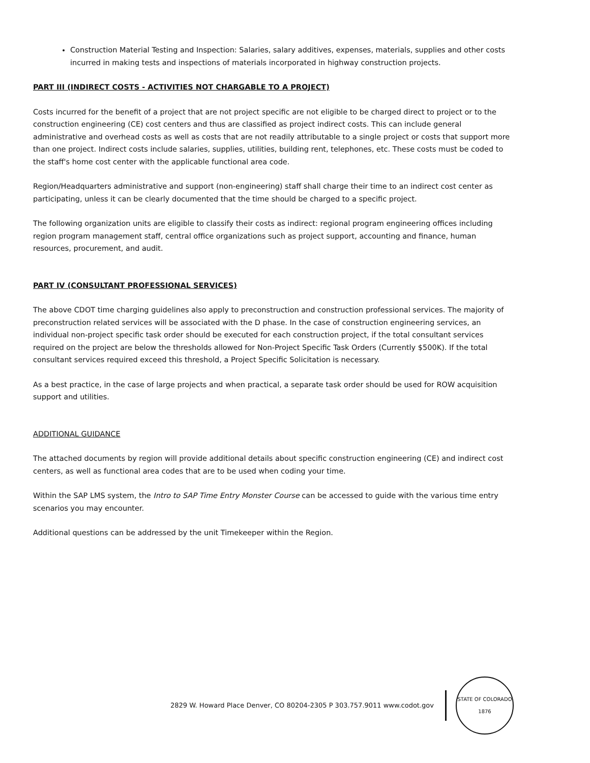Construction Material Testing and Inspection: Salaries, salary additives, expenses, materials, supplies and other costs incurred in making tests and inspections of materials incorporated in highway construction projects.
PART III (INDIRECT COSTS - ACTIVITIES NOT CHARGABLE TO A PROJECT)
Costs incurred for the benefit of a project that are not project specific are not eligible to be charged direct to project or to the construction engineering (CE) cost centers and thus are classified as project indirect costs. This can include general administrative and overhead costs as well as costs that are not readily attributable to a single project or costs that support more than one project. Indirect costs include salaries, supplies, utilities, building rent, telephones, etc. These costs must be coded to the staff's home cost center with the applicable functional area code.
Region/Headquarters administrative and support (non-engineering) staff shall charge their time to an indirect cost center as participating, unless it can be clearly documented that the time should be charged to a specific project.
The following organization units are eligible to classify their costs as indirect: regional program engineering offices including region program management staff, central office organizations such as project support, accounting and finance, human resources, procurement, and audit.
PART IV (CONSULTANT PROFESSIONAL SERVICES)
The above CDOT time charging guidelines also apply to preconstruction and construction professional services. The majority of preconstruction related services will be associated with the D phase. In the case of construction engineering services, an individual non-project specific task order should be executed for each construction project, if the total consultant services required on the project are below the thresholds allowed for Non-Project Specific Task Orders (Currently $500K). If the total consultant services required exceed this threshold, a Project Specific Solicitation is necessary.
As a best practice, in the case of large projects and when practical, a separate task order should be used for ROW acquisition support and utilities.
ADDITIONAL GUIDANCE
The attached documents by region will provide additional details about specific construction engineering (CE) and indirect cost centers, as well as functional area codes that are to be used when coding your time.
Within the SAP LMS system, the Intro to SAP Time Entry Monster Course can be accessed to guide with the various time entry scenarios you may encounter.
Additional questions can be addressed by the unit Timekeeper within the Region.
2829 W. Howard Place Denver, CO 80204-2305 P 303.757.9011 www.codot.gov
STATE OF COLORADO
1876